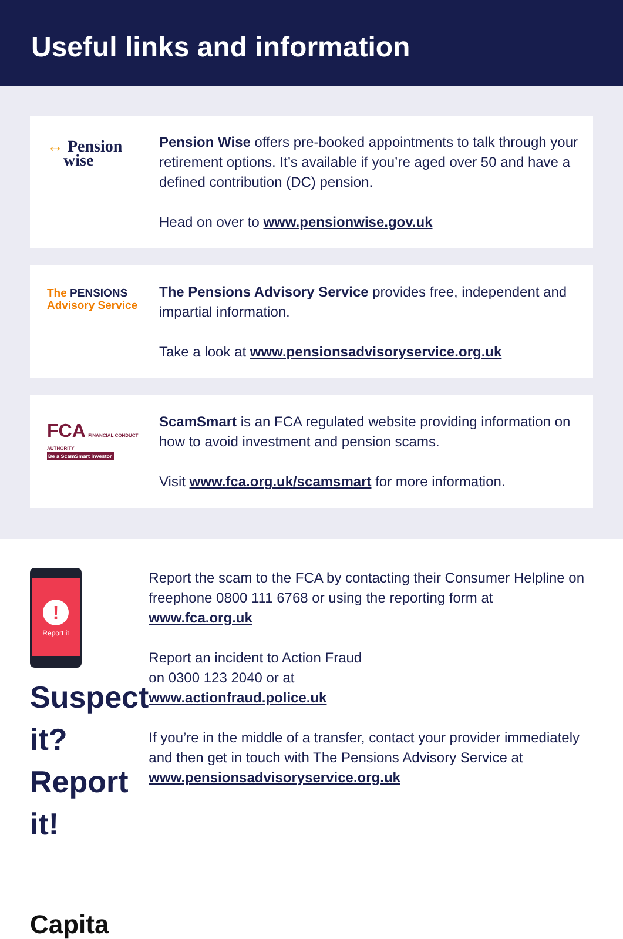Useful links and information
↔ Pension
wise
Pension Wise offers pre-booked appointments to talk through your retirement options. It’s available if you’re aged over 50 and have a defined contribution (DC) pension.
Head on over to www.pensionwise.gov.uk
The PENSIONS
Advisory Service
The Pensions Advisory Service provides free, independent and impartial information.
Take a look at www.pensionsadvisoryservice.org.uk
FCA FINANCIAL CONDUCT AUTHORITY
Be a ScamSmart investor
ScamSmart is an FCA regulated website providing information on how to avoid investment and pension scams.
Visit www.fca.org.uk/scamsmart for more information.
!
Report it
Suspect it?
Report it!
Capita
Report the scam to the FCA by contacting their Consumer Helpline on freephone 0800 111 6768 or using the reporting form at www.fca.org.uk
Report an incident to Action Fraud
on 0300 123 2040 or at
www.actionfraud.police.uk
If you’re in the middle of a transfer, contact your provider immediately and then get in touch with The Pensions Advisory Service at www.pensionsadvisoryservice.org.uk